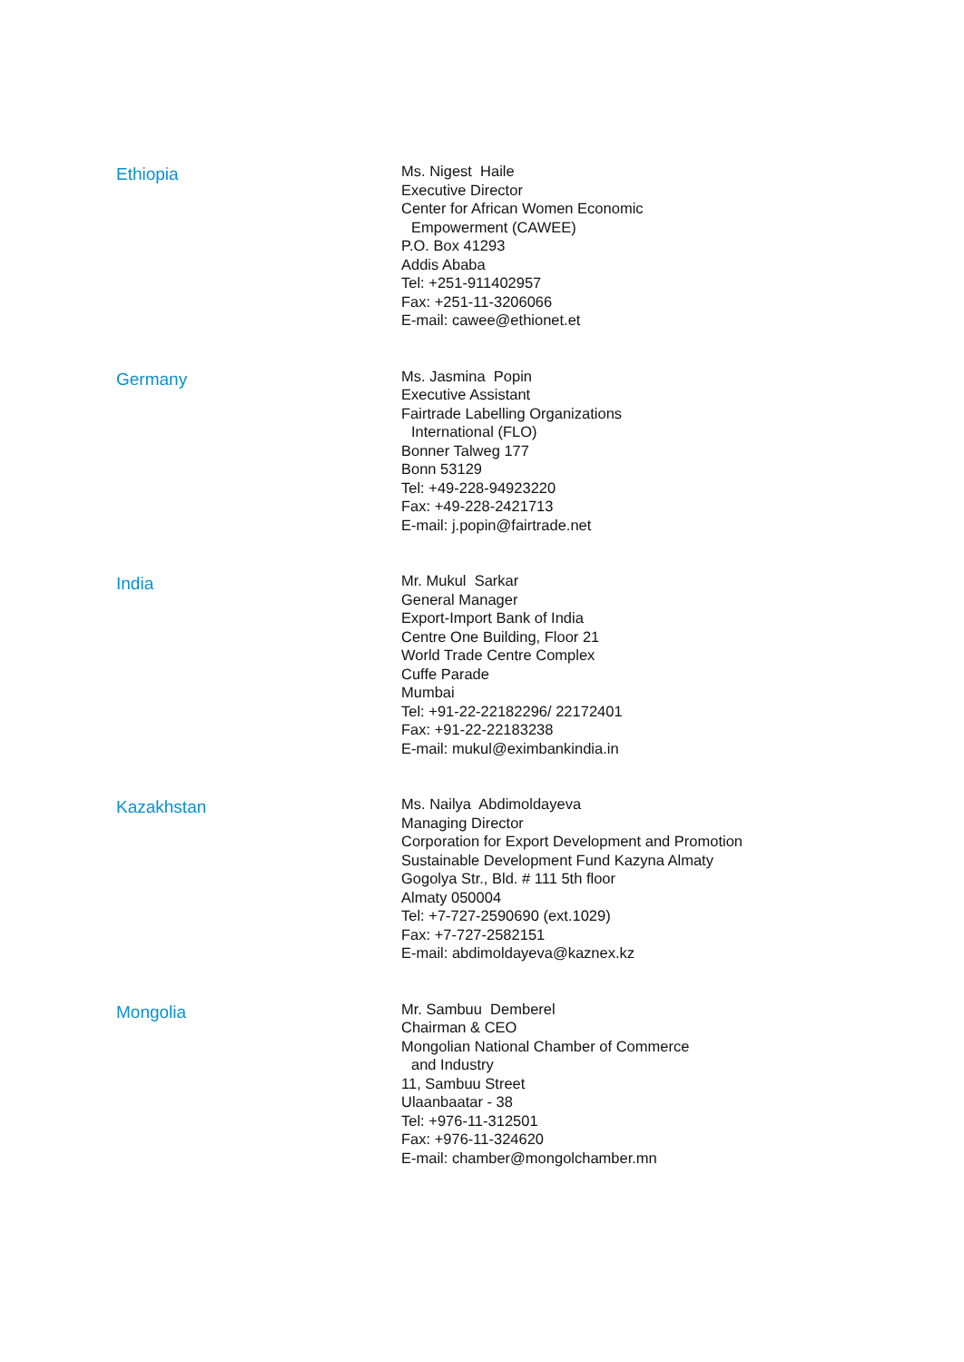Ethiopia
Ms. Nigest Haile
Executive Director
Center for African Women Economic
Empowerment (CAWEE)
P.O. Box 41293
Addis Ababa
Tel: +251-911402957
Fax: +251-11-3206066
E-mail: cawee@ethionet.et
Germany
Ms. Jasmina Popin
Executive Assistant
Fairtrade Labelling Organizations
International (FLO)
Bonner Talweg 177
Bonn 53129
Tel: +49-228-94923220
Fax: +49-228-2421713
E-mail: j.popin@fairtrade.net
India
Mr. Mukul Sarkar
General Manager
Export-Import Bank of India
Centre One Building, Floor 21
World Trade Centre Complex
Cuffe Parade
Mumbai
Tel: +91-22-22182296/ 22172401
Fax: +91-22-22183238
E-mail: mukul@eximbankindia.in
Kazakhstan
Ms. Nailya Abdimoldayeva
Managing Director
Corporation for Export Development and Promotion
Sustainable Development Fund Kazyna Almaty
Gogolya Str., Bld. # 111 5th floor
Almaty 050004
Tel: +7-727-2590690 (ext.1029)
Fax: +7-727-2582151
E-mail: abdimoldayeva@kaznex.kz
Mongolia
Mr. Sambuu Demberel
Chairman & CEO
Mongolian National Chamber of Commerce
and Industry
11, Sambuu Street
Ulaanbaatar - 38
Tel: +976-11-312501
Fax: +976-11-324620
E-mail: chamber@mongolchamber.mn